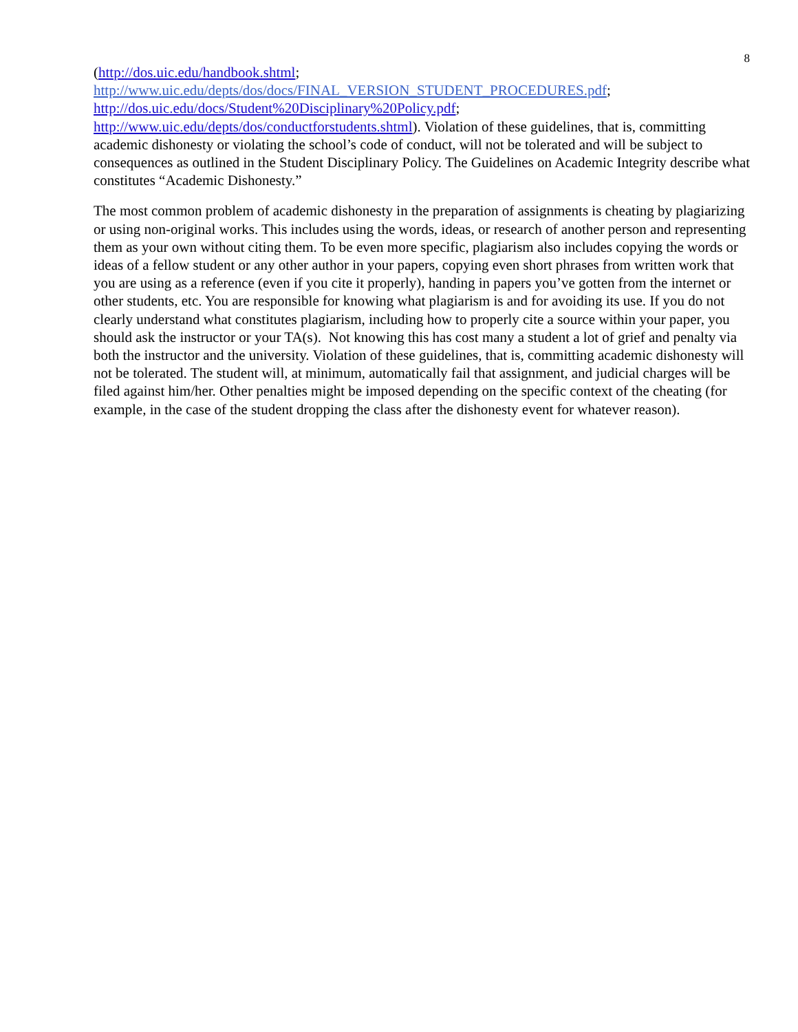8
(http://dos.uic.edu/handbook.shtml;
http://www.uic.edu/depts/dos/docs/FINAL_VERSION_STUDENT_PROCEDURES.pdf;
http://dos.uic.edu/docs/Student%20Disciplinary%20Policy.pdf;
http://www.uic.edu/depts/dos/conductforstudents.shtml). Violation of these guidelines, that is, committing academic dishonesty or violating the school’s code of conduct, will not be tolerated and will be subject to consequences as outlined in the Student Disciplinary Policy. The Guidelines on Academic Integrity describe what constitutes “Academic Dishonesty.”
The most common problem of academic dishonesty in the preparation of assignments is cheating by plagiarizing or using non-original works. This includes using the words, ideas, or research of another person and representing them as your own without citing them. To be even more specific, plagiarism also includes copying the words or ideas of a fellow student or any other author in your papers, copying even short phrases from written work that you are using as a reference (even if you cite it properly), handing in papers you’ve gotten from the internet or other students, etc. You are responsible for knowing what plagiarism is and for avoiding its use. If you do not clearly understand what constitutes plagiarism, including how to properly cite a source within your paper, you should ask the instructor or your TA(s). Not knowing this has cost many a student a lot of grief and penalty via both the instructor and the university. Violation of these guidelines, that is, committing academic dishonesty will not be tolerated. The student will, at minimum, automatically fail that assignment, and judicial charges will be filed against him/her. Other penalties might be imposed depending on the specific context of the cheating (for example, in the case of the student dropping the class after the dishonesty event for whatever reason).